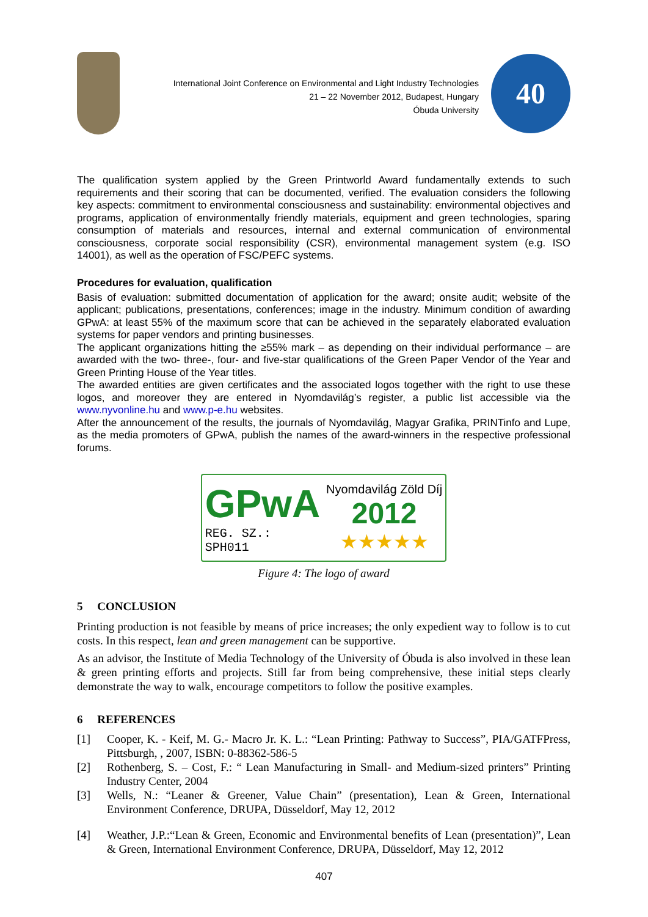International Joint Conference on Environmental and Light Industry Technologies
21 – 22 November 2012, Budapest, Hungary
Óbuda University
40
The qualification system applied by the Green Printworld Award fundamentally extends to such requirements and their scoring that can be documented, verified. The evaluation considers the following key aspects: commitment to environmental consciousness and sustainability: environmental objectives and programs, application of environmentally friendly materials, equipment and green technologies, sparing consumption of materials and resources, internal and external communication of environmental consciousness, corporate social responsibility (CSR), environmental management system (e.g. ISO 14001), as well as the operation of FSC/PEFC systems.
Procedures for evaluation, qualification
Basis of evaluation: submitted documentation of application for the award; onsite audit; website of the applicant; publications, presentations, conferences; image in the industry. Minimum condition of awarding GPwA: at least 55% of the maximum score that can be achieved in the separately elaborated evaluation systems for paper vendors and printing businesses.
The applicant organizations hitting the ≥55% mark – as depending on their individual performance – are awarded with the two- three-, four- and five-star qualifications of the Green Paper Vendor of the Year and Green Printing House of the Year titles.
The awarded entities are given certificates and the associated logos together with the right to use these logos, and moreover they are entered in Nyomdavilág’s register, a public list accessible via the www.nyvonline.hu and www.p-e.hu websites.
After the announcement of the results, the journals of Nyomdavilág, Magyar Grafika, PRINTinfo and Lupe, as the media promoters of GPwA, publish the names of the award-winners in the respective professional forums.
GPwA
REG. SZ.:
SPH011
Nyomdavilág Zöld Díj
2012
★★★★★
Figure 4: The logo of award
5 CONCLUSION
Printing production is not feasible by means of price increases; the only expedient way to follow is to cut costs. In this respect, lean and green management can be supportive.
As an advisor, the Institute of Media Technology of the University of Óbuda is also involved in these lean & green printing efforts and projects. Still far from being comprehensive, these initial steps clearly demonstrate the way to walk, encourage competitors to follow the positive examples.
6 REFERENCES
[1] Cooper, K. - Keif, M. G.- Macro Jr. K. L.: “Lean Printing: Pathway to Success”, PIA/GATFPress, Pittsburgh, , 2007, ISBN: 0-88362-586-5
[2] Rothenberg, S. – Cost, F.: “ Lean Manufacturing in Small- and Medium-sized printers” Printing Industry Center, 2004
[3] Wells, N.: “Leaner & Greener, Value Chain” (presentation), Lean & Green, International Environment Conference, DRUPA, Düsseldorf, May 12, 2012
[4] Weather, J.P.:“Lean & Green, Economic and Environmental benefits of Lean (presentation)”, Lean & Green, International Environment Conference, DRUPA, Düsseldorf, May 12, 2012
407